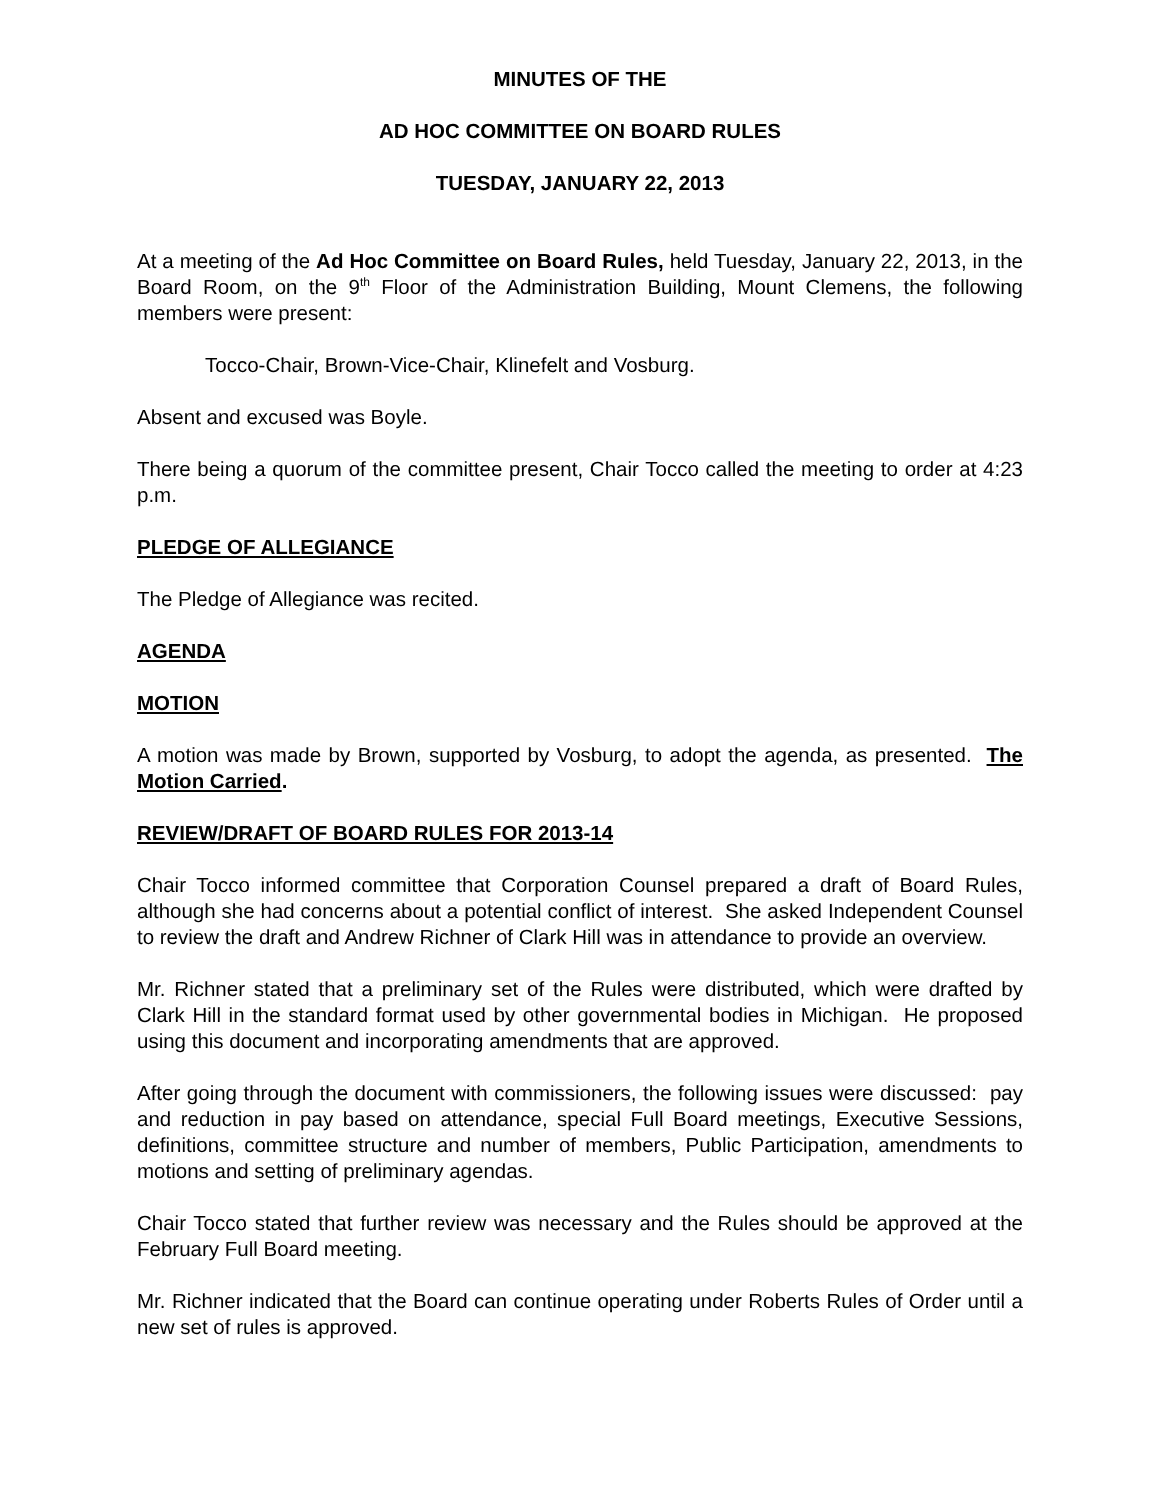MINUTES OF THE
AD HOC COMMITTEE ON BOARD RULES
TUESDAY, JANUARY 22, 2013
At a meeting of the Ad Hoc Committee on Board Rules, held Tuesday, January 22, 2013, in the Board Room, on the 9<sup>th</sup> Floor of the Administration Building, Mount Clemens, the following members were present:
Tocco-Chair, Brown-Vice-Chair, Klinefelt and Vosburg.
Absent and excused was Boyle.
There being a quorum of the committee present, Chair Tocco called the meeting to order at 4:23 p.m.
PLEDGE OF ALLEGIANCE
The Pledge of Allegiance was recited.
AGENDA
MOTION
A motion was made by Brown, supported by Vosburg, to adopt the agenda, as presented. The Motion Carried.
REVIEW/DRAFT OF BOARD RULES FOR 2013-14
Chair Tocco informed committee that Corporation Counsel prepared a draft of Board Rules, although she had concerns about a potential conflict of interest. She asked Independent Counsel to review the draft and Andrew Richner of Clark Hill was in attendance to provide an overview.
Mr. Richner stated that a preliminary set of the Rules were distributed, which were drafted by Clark Hill in the standard format used by other governmental bodies in Michigan. He proposed using this document and incorporating amendments that are approved.
After going through the document with commissioners, the following issues were discussed: pay and reduction in pay based on attendance, special Full Board meetings, Executive Sessions, definitions, committee structure and number of members, Public Participation, amendments to motions and setting of preliminary agendas.
Chair Tocco stated that further review was necessary and the Rules should be approved at the February Full Board meeting.
Mr. Richner indicated that the Board can continue operating under Roberts Rules of Order until a new set of rules is approved.